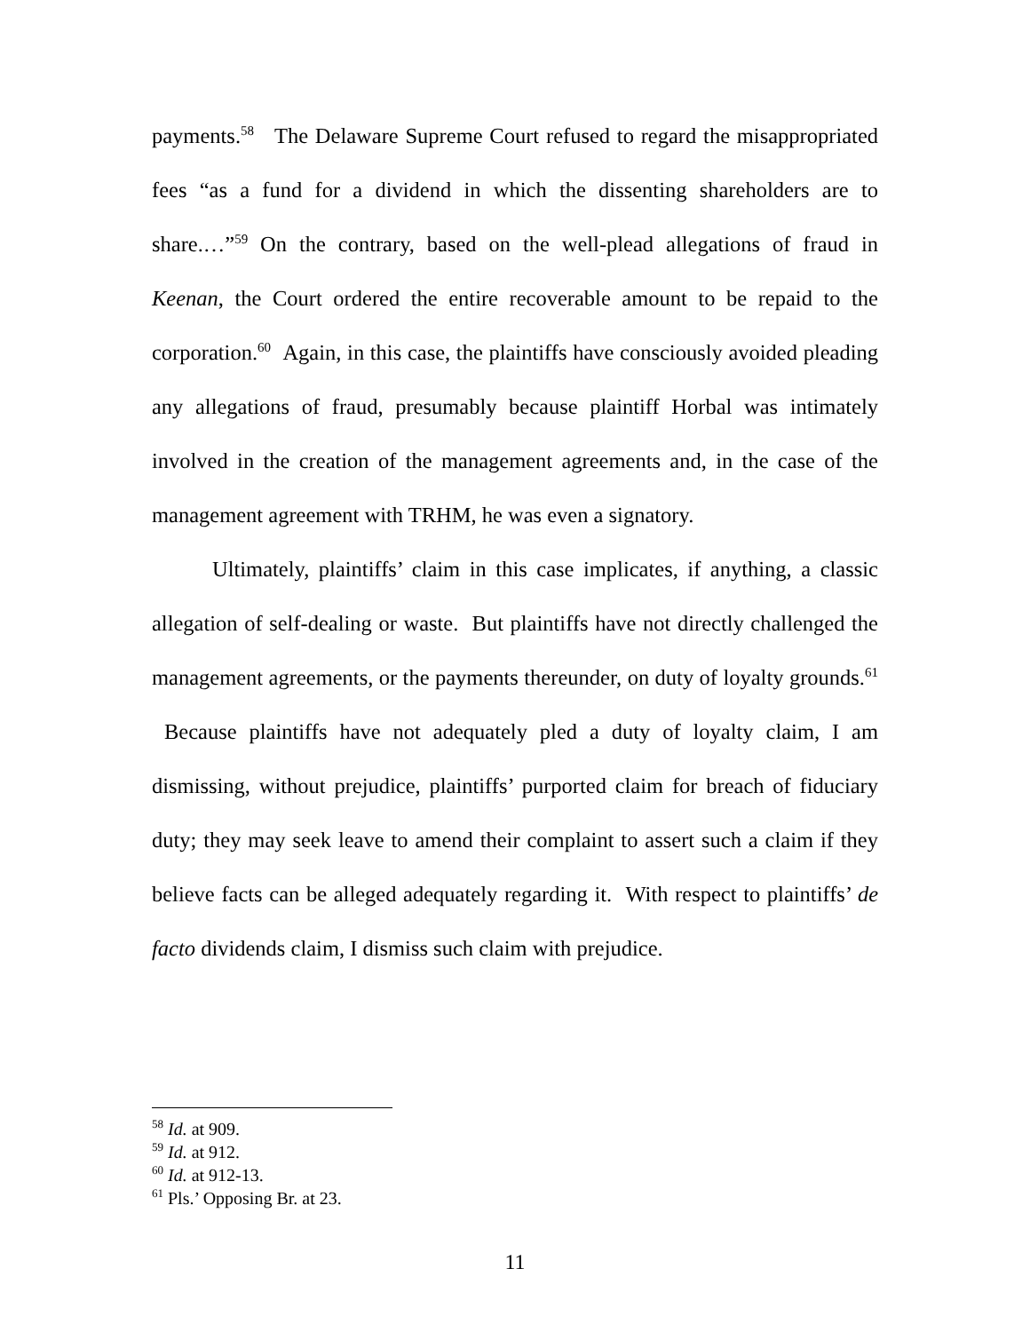payments.<sup>58</sup> The Delaware Supreme Court refused to regard the misappropriated fees “as a fund for a dividend in which the dissenting shareholders are to share.…”<sup>59</sup> On the contrary, based on the well-plead allegations of fraud in Keenan, the Court ordered the entire recoverable amount to be repaid to the corporation.<sup>60</sup> Again, in this case, the plaintiffs have consciously avoided pleading any allegations of fraud, presumably because plaintiff Horbal was intimately involved in the creation of the management agreements and, in the case of the management agreement with TRHM, he was even a signatory.
Ultimately, plaintiffs’ claim in this case implicates, if anything, a classic allegation of self-dealing or waste. But plaintiffs have not directly challenged the management agreements, or the payments thereunder, on duty of loyalty grounds.<sup>61</sup> Because plaintiffs have not adequately pled a duty of loyalty claim, I am dismissing, without prejudice, plaintiffs’ purported claim for breach of fiduciary duty; they may seek leave to amend their complaint to assert such a claim if they believe facts can be alleged adequately regarding it. With respect to plaintiffs’ de facto dividends claim, I dismiss such claim with prejudice.
<sup>58</sup> Id. at 909.
<sup>59</sup> Id. at 912.
<sup>60</sup> Id. at 912-13.
<sup>61</sup> Pls.’ Opposing Br. at 23.
11